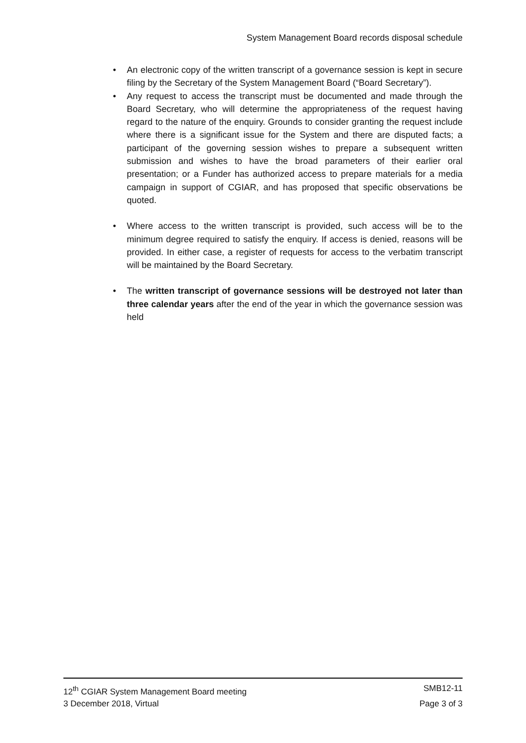System Management Board records disposal schedule
• An electronic copy of the written transcript of a governance session is kept in secure filing by the Secretary of the System Management Board (“Board Secretary”).
• Any request to access the transcript must be documented and made through the Board Secretary, who will determine the appropriateness of the request having regard to the nature of the enquiry. Grounds to consider granting the request include where there is a significant issue for the System and there are disputed facts; a participant of the governing session wishes to prepare a subsequent written submission and wishes to have the broad parameters of their earlier oral presentation; or a Funder has authorized access to prepare materials for a media campaign in support of CGIAR, and has proposed that specific observations be quoted.
• Where access to the written transcript is provided, such access will be to the minimum degree required to satisfy the enquiry. If access is denied, reasons will be provided. In either case, a register of requests for access to the verbatim transcript will be maintained by the Board Secretary.
• The written transcript of governance sessions will be destroyed not later than three calendar years after the end of the year in which the governance session was held
12<sup>th</sup> CGIAR System Management Board meeting SMB12-11
3 December 2018, Virtual Page 3 of 3